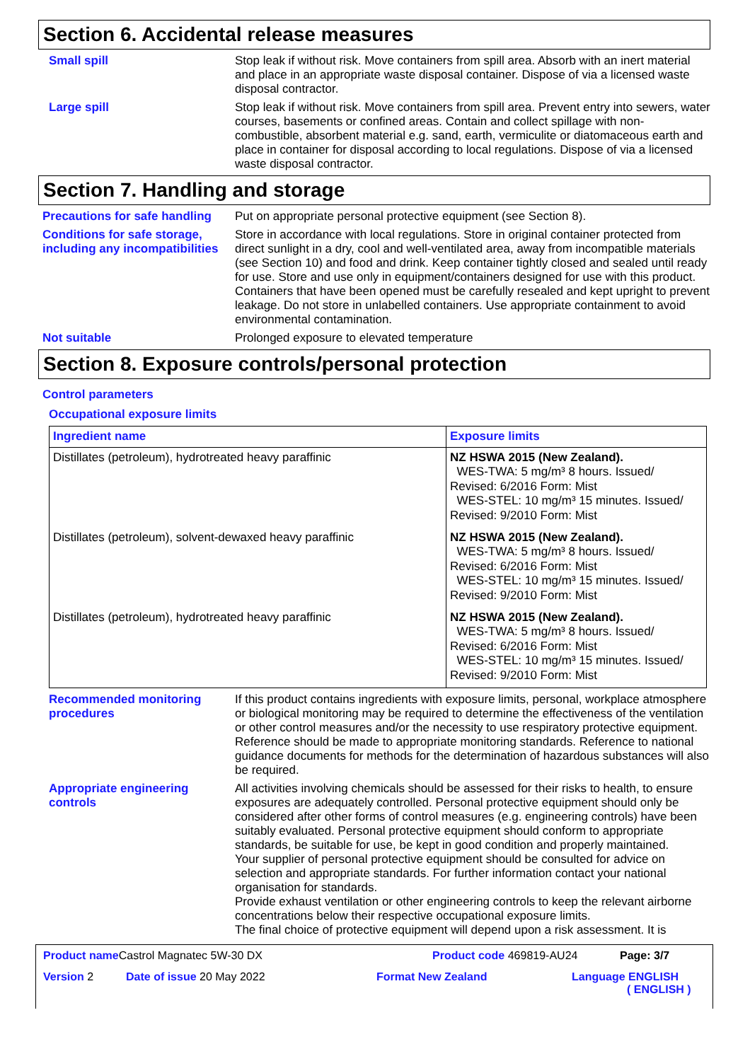Section 6. Accidental release measures
Small spill
Stop leak if without risk. Move containers from spill area. Absorb with an inert material and place in an appropriate waste disposal container. Dispose of via a licensed waste disposal contractor.
Large spill
Stop leak if without risk. Move containers from spill area. Prevent entry into sewers, water courses, basements or confined areas. Contain and collect spillage with non-combustible, absorbent material e.g. sand, earth, vermiculite or diatomaceous earth and place in container for disposal according to local regulations. Dispose of via a licensed waste disposal contractor.
Section 7. Handling and storage
Precautions for safe handling
Put on appropriate personal protective equipment (see Section 8).
Conditions for safe storage, including any incompatibilities
Store in accordance with local regulations. Store in original container protected from direct sunlight in a dry, cool and well-ventilated area, away from incompatible materials (see Section 10) and food and drink. Keep container tightly closed and sealed until ready for use. Store and use only in equipment/containers designed for use with this product. Containers that have been opened must be carefully resealed and kept upright to prevent leakage. Do not store in unlabelled containers. Use appropriate containment to avoid environmental contamination.
Not suitable
Prolonged exposure to elevated temperature
Section 8. Exposure controls/personal protection
Control parameters
Occupational exposure limits
| Ingredient name | Exposure limits |
| --- | --- |
| Distillates (petroleum), hydrotreated heavy paraffinic | NZ HSWA 2015 (New Zealand). WES-TWA: 5 mg/m³ 8 hours. Issued/ Revised: 6/2016 Form: Mist WES-STEL: 10 mg/m³ 15 minutes. Issued/ Revised: 9/2010 Form: Mist |
| Distillates (petroleum), solvent-dewaxed heavy paraffinic | NZ HSWA 2015 (New Zealand). WES-TWA: 5 mg/m³ 8 hours. Issued/ Revised: 6/2016 Form: Mist WES-STEL: 10 mg/m³ 15 minutes. Issued/ Revised: 9/2010 Form: Mist |
| Distillates (petroleum), hydrotreated heavy paraffinic | NZ HSWA 2015 (New Zealand). WES-TWA: 5 mg/m³ 8 hours. Issued/ Revised: 6/2016 Form: Mist WES-STEL: 10 mg/m³ 15 minutes. Issued/ Revised: 9/2010 Form: Mist |
Recommended monitoring procedures
If this product contains ingredients with exposure limits, personal, workplace atmosphere or biological monitoring may be required to determine the effectiveness of the ventilation or other control measures and/or the necessity to use respiratory protective equipment. Reference should be made to appropriate monitoring standards. Reference to national guidance documents for methods for the determination of hazardous substances will also be required.
Appropriate engineering controls
All activities involving chemicals should be assessed for their risks to health, to ensure exposures are adequately controlled. Personal protective equipment should only be considered after other forms of control measures (e.g. engineering controls) have been suitably evaluated. Personal protective equipment should conform to appropriate standards, be suitable for use, be kept in good condition and properly maintained.
Your supplier of personal protective equipment should be consulted for advice on selection and appropriate standards. For further information contact your national organisation for standards.
Provide exhaust ventilation or other engineering controls to keep the relevant airborne concentrations below their respective occupational exposure limits.
The final choice of protective equipment will depend upon a risk assessment. It is
Product name Castrol Magnatec 5W-30 DX Product code 469819-AU24 Page: 3/7
Version 2 Date of issue 20 May 2022 Format New Zealand Language ENGLISH
( ENGLISH )